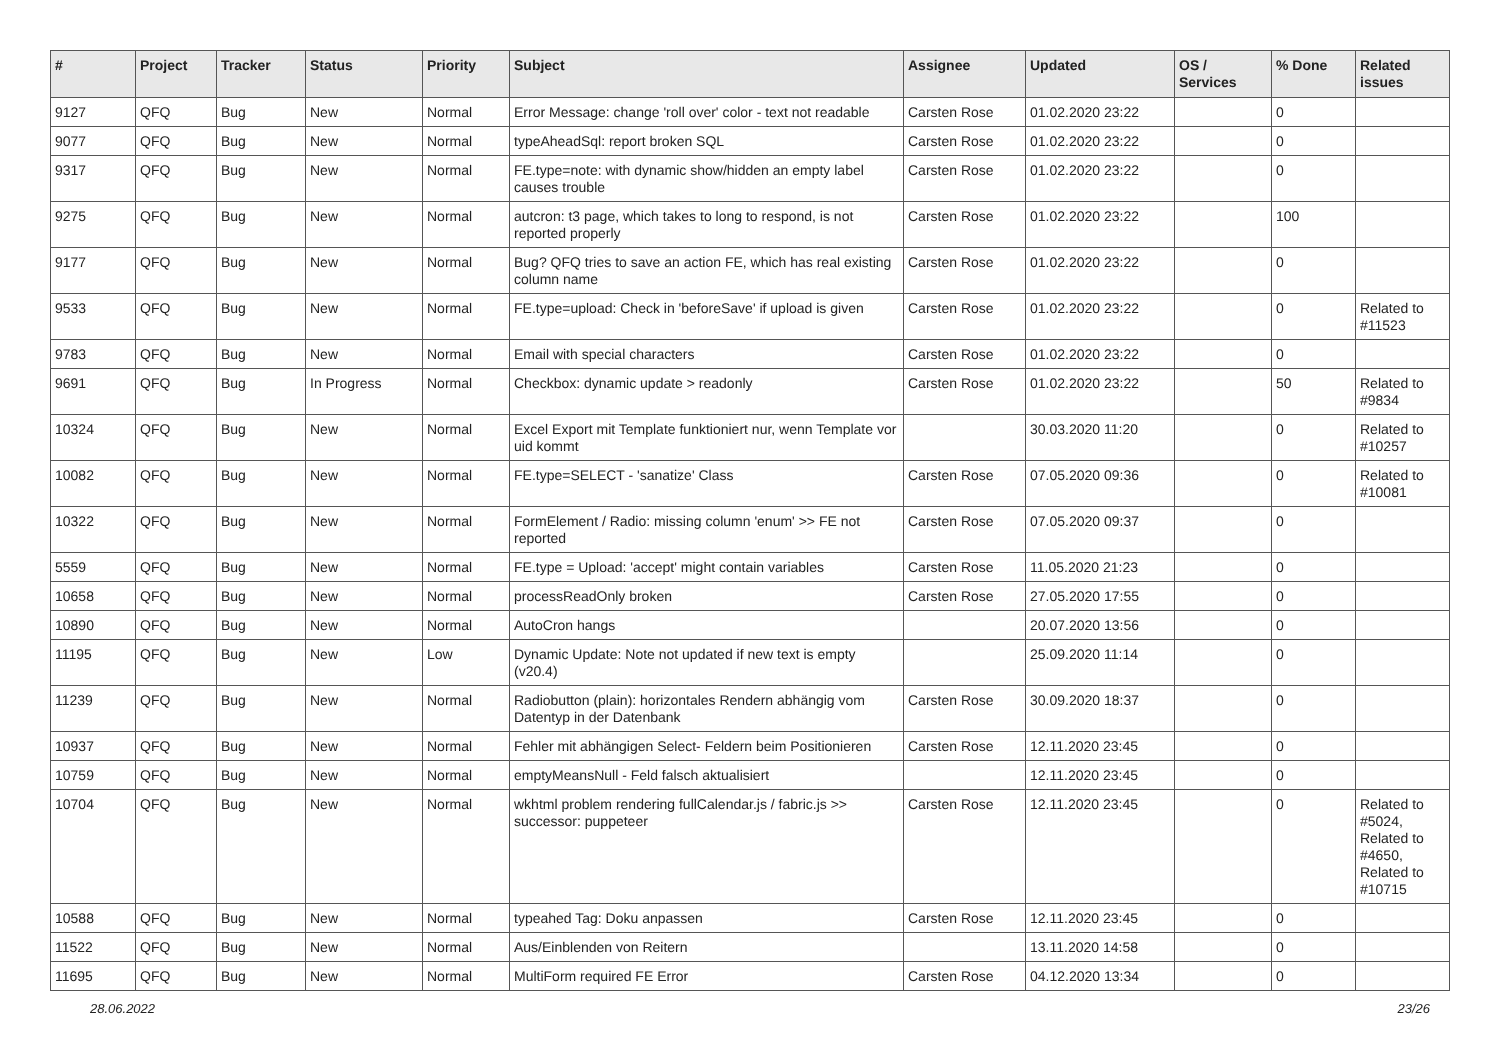| # | Project | Tracker | Status | Priority | Subject | Assignee | Updated | OS / Services | % Done | Related issues |
| --- | --- | --- | --- | --- | --- | --- | --- | --- | --- | --- |
| 9127 | QFQ | Bug | New | Normal | Error Message: change 'roll over' color - text not readable | Carsten Rose | 01.02.2020 23:22 | | 0 | |
| 9077 | QFQ | Bug | New | Normal | typeAheadSql: report broken SQL | Carsten Rose | 01.02.2020 23:22 | | 0 | |
| 9317 | QFQ | Bug | New | Normal | FE.type=note: with dynamic show/hidden an empty label causes trouble | Carsten Rose | 01.02.2020 23:22 | | 0 | |
| 9275 | QFQ | Bug | New | Normal | autcron: t3 page, which takes to long to respond, is not reported properly | Carsten Rose | 01.02.2020 23:22 | | 100 | |
| 9177 | QFQ | Bug | New | Normal | Bug? QFQ tries to save an action FE, which has real existing column name | Carsten Rose | 01.02.2020 23:22 | | 0 | |
| 9533 | QFQ | Bug | New | Normal | FE.type=upload: Check in 'beforeSave' if upload is given | Carsten Rose | 01.02.2020 23:22 | | 0 | Related to #11523 |
| 9783 | QFQ | Bug | New | Normal | Email with special characters | Carsten Rose | 01.02.2020 23:22 | | 0 | |
| 9691 | QFQ | Bug | In Progress | Normal | Checkbox: dynamic update > readonly | Carsten Rose | 01.02.2020 23:22 | | 50 | Related to #9834 |
| 10324 | QFQ | Bug | New | Normal | Excel Export mit Template funktioniert nur, wenn Template vor uid kommt | | 30.03.2020 11:20 | | 0 | Related to #10257 |
| 10082 | QFQ | Bug | New | Normal | FE.type=SELECT - 'sanatize' Class | Carsten Rose | 07.05.2020 09:36 | | 0 | Related to #10081 |
| 10322 | QFQ | Bug | New | Normal | FormElement / Radio: missing column 'enum' >> FE not reported | Carsten Rose | 07.05.2020 09:37 | | 0 | |
| 5559 | QFQ | Bug | New | Normal | FE.type = Upload: 'accept' might contain variables | Carsten Rose | 11.05.2020 21:23 | | 0 | |
| 10658 | QFQ | Bug | New | Normal | processReadOnly broken | Carsten Rose | 27.05.2020 17:55 | | 0 | |
| 10890 | QFQ | Bug | New | Normal | AutoCron hangs | | 20.07.2020 13:56 | | 0 | |
| 11195 | QFQ | Bug | New | Low | Dynamic Update: Note not updated if new text is empty (v20.4) | | 25.09.2020 11:14 | | 0 | |
| 11239 | QFQ | Bug | New | Normal | Radiobutton (plain): horizontales Rendern abhängig vom Datentyp in der Datenbank | Carsten Rose | 30.09.2020 18:37 | | 0 | |
| 10937 | QFQ | Bug | New | Normal | Fehler mit abhängigen Select- Feldern beim Positionieren | Carsten Rose | 12.11.2020 23:45 | | 0 | |
| 10759 | QFQ | Bug | New | Normal | emptyMeansNull - Feld falsch aktualisiert | | 12.11.2020 23:45 | | 0 | |
| 10704 | QFQ | Bug | New | Normal | wkhtml problem rendering fullCalendar.js / fabric.js >> successor: puppeteer | Carsten Rose | 12.11.2020 23:45 | | 0 | Related to #5024, Related to #4650, Related to #10715 |
| 10588 | QFQ | Bug | New | Normal | typeahed Tag: Doku anpassen | Carsten Rose | 12.11.2020 23:45 | | 0 | |
| 11522 | QFQ | Bug | New | Normal | Aus/Einblenden von Reitern | | 13.11.2020 14:58 | | 0 | |
| 11695 | QFQ | Bug | New | Normal | MultiForm required FE Error | Carsten Rose | 04.12.2020 13:34 | | 0 | |
28.06.2022 23/26